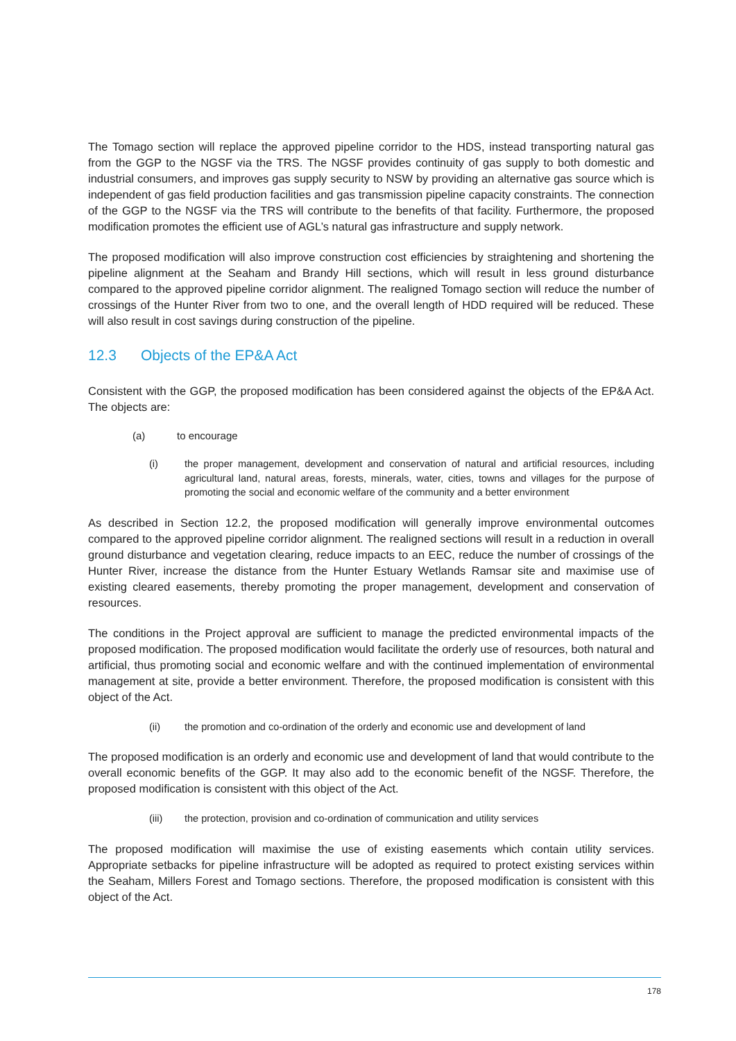The Tomago section will replace the approved pipeline corridor to the HDS, instead transporting natural gas from the GGP to the NGSF via the TRS. The NGSF provides continuity of gas supply to both domestic and industrial consumers, and improves gas supply security to NSW by providing an alternative gas source which is independent of gas field production facilities and gas transmission pipeline capacity constraints. The connection of the GGP to the NGSF via the TRS will contribute to the benefits of that facility. Furthermore, the proposed modification promotes the efficient use of AGL’s natural gas infrastructure and supply network.
The proposed modification will also improve construction cost efficiencies by straightening and shortening the pipeline alignment at the Seaham and Brandy Hill sections, which will result in less ground disturbance compared to the approved pipeline corridor alignment. The realigned Tomago section will reduce the number of crossings of the Hunter River from two to one, and the overall length of HDD required will be reduced. These will also result in cost savings during construction of the pipeline.
12.3 Objects of the EP&A Act
Consistent with the GGP, the proposed modification has been considered against the objects of the EP&A Act. The objects are:
(a) to encourage
(i) the proper management, development and conservation of natural and artificial resources, including agricultural land, natural areas, forests, minerals, water, cities, towns and villages for the purpose of promoting the social and economic welfare of the community and a better environment
As described in Section 12.2, the proposed modification will generally improve environmental outcomes compared to the approved pipeline corridor alignment. The realigned sections will result in a reduction in overall ground disturbance and vegetation clearing, reduce impacts to an EEC, reduce the number of crossings of the Hunter River, increase the distance from the Hunter Estuary Wetlands Ramsar site and maximise use of existing cleared easements, thereby promoting the proper management, development and conservation of resources.
The conditions in the Project approval are sufficient to manage the predicted environmental impacts of the proposed modification. The proposed modification would facilitate the orderly use of resources, both natural and artificial, thus promoting social and economic welfare and with the continued implementation of environmental management at site, provide a better environment. Therefore, the proposed modification is consistent with this object of the Act.
(ii) the promotion and co-ordination of the orderly and economic use and development of land
The proposed modification is an orderly and economic use and development of land that would contribute to the overall economic benefits of the GGP. It may also add to the economic benefit of the NGSF. Therefore, the proposed modification is consistent with this object of the Act.
(iii) the protection, provision and co-ordination of communication and utility services
The proposed modification will maximise the use of existing easements which contain utility services. Appropriate setbacks for pipeline infrastructure will be adopted as required to protect existing services within the Seaham, Millers Forest and Tomago sections. Therefore, the proposed modification is consistent with this object of the Act.
178